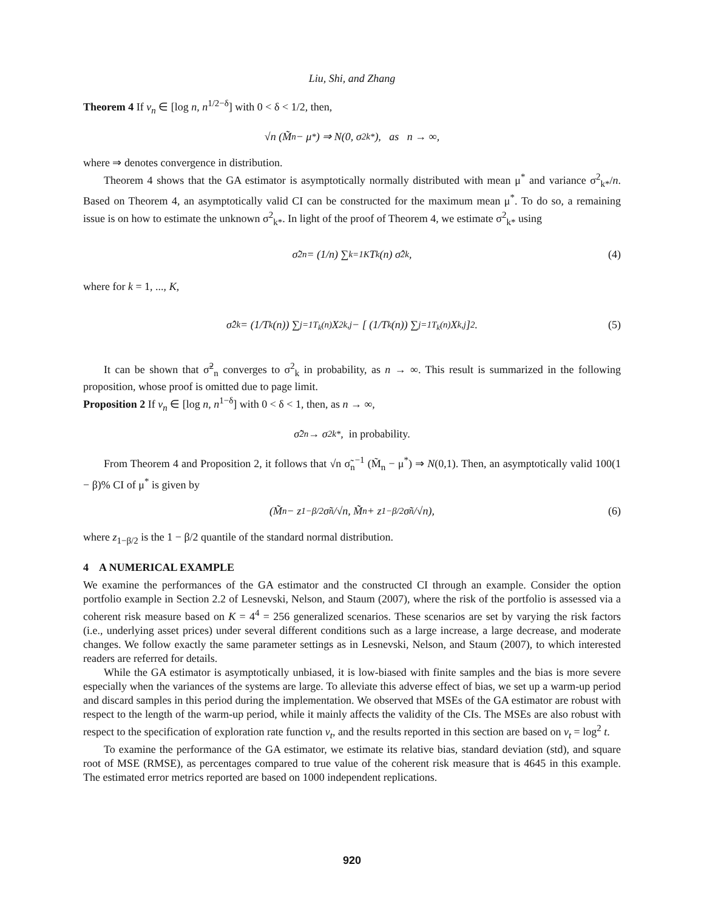Liu, Shi, and Zhang
Theorem 4 If ν<sub>n</sub> ∈ [log n, n<sup>1/2−δ</sup>] with 0 < δ < 1/2, then,
√n (M̃<sub>n</sub> − μ<sup>*</sup>) ⇒ N(0, σ<sup>2</sup><sub>k*</sub>), as n → ∞,
where ⇒ denotes convergence in distribution.
Theorem 4 shows that the GA estimator is asymptotically normally distributed with mean μ<sup>*</sup> and variance σ<sup>2</sup><sub>k*</sub>/n. Based on Theorem 4, an asymptotically valid CI can be constructed for the maximum mean μ<sup>*</sup>. To do so, a remaining issue is on how to estimate the unknown σ<sup>2</sup><sub>k*</sub>. In light of the proof of Theorem 4, we estimate σ<sup>2</sup><sub>k*</sub> using
σ̃<sup>2</sup><sub>n</sub> = (1/n) ∑<sub>k=1</sub><sup>K</sup> T<sub>k</sub>(n) σ̂<sup>2</sup><sub>k</sub>, (4)
where for k = 1, ..., K,
σ̂<sup>2</sup><sub>k</sub> = (1/T<sub>k</sub>(n)) ∑<sub>j=1</sub><sup>T<sub>k</sub>(n)</sup> X<sup>2</sup><sub>k,j</sub> − [ (1/T<sub>k</sub>(n)) ∑<sub>j=1</sub><sup>T<sub>k</sub>(n)</sup> X<sub>k,j</sub> ]<sup>2</sup>. (5)
It can be shown that σ̃<sup>2</sup><sub>n</sub> converges to σ<sup>2</sup><sub>k</sub> in probability, as n → ∞. This result is summarized in the following proposition, whose proof is omitted due to page limit.
Proposition 2 If ν<sub>n</sub> ∈ [log n, n<sup>1−δ</sup>] with 0 < δ < 1, then, as n → ∞,
σ̃<sup>2</sup><sub>n</sub> → σ<sup>2</sup><sub>k*</sub>, in probability.
From Theorem 4 and Proposition 2, it follows that √n σ̃<sub>n</sub><sup>−1</sup> (M̃<sub>n</sub> − μ<sup>*</sup>) ⇒ N(0,1). Then, an asymptotically valid 100(1 − β)% CI of μ<sup>*</sup> is given by
(M̃<sub>n</sub> − z<sub>1−β/2</sub>σ̃<sub>n</sub>/√n, M̃<sub>n</sub> + z<sub>1−β/2</sub>σ̃<sub>n</sub>/√n), (6)
where z<sub>1−β/2</sub> is the 1 − β/2 quantile of the standard normal distribution.
4 A NUMERICAL EXAMPLE
We examine the performances of the GA estimator and the constructed CI through an example. Consider the option portfolio example in Section 2.2 of Lesnevski, Nelson, and Staum (2007), where the risk of the portfolio is assessed via a coherent risk measure based on K = 4<sup>4</sup> = 256 generalized scenarios. These scenarios are set by varying the risk factors (i.e., underlying asset prices) under several different conditions such as a large increase, a large decrease, and moderate changes. We follow exactly the same parameter settings as in Lesnevski, Nelson, and Staum (2007), to which interested readers are referred for details.
While the GA estimator is asymptotically unbiased, it is low-biased with finite samples and the bias is more severe especially when the variances of the systems are large. To alleviate this adverse effect of bias, we set up a warm-up period and discard samples in this period during the implementation. We observed that MSEs of the GA estimator are robust with respect to the length of the warm-up period, while it mainly affects the validity of the CIs. The MSEs are also robust with respect to the specification of exploration rate function ν<sub>t</sub>, and the results reported in this section are based on ν<sub>t</sub> = log<sup>2</sup> t.
To examine the performance of the GA estimator, we estimate its relative bias, standard deviation (std), and square root of MSE (RMSE), as percentages compared to true value of the coherent risk measure that is 4645 in this example. The estimated error metrics reported are based on 1000 independent replications.
920